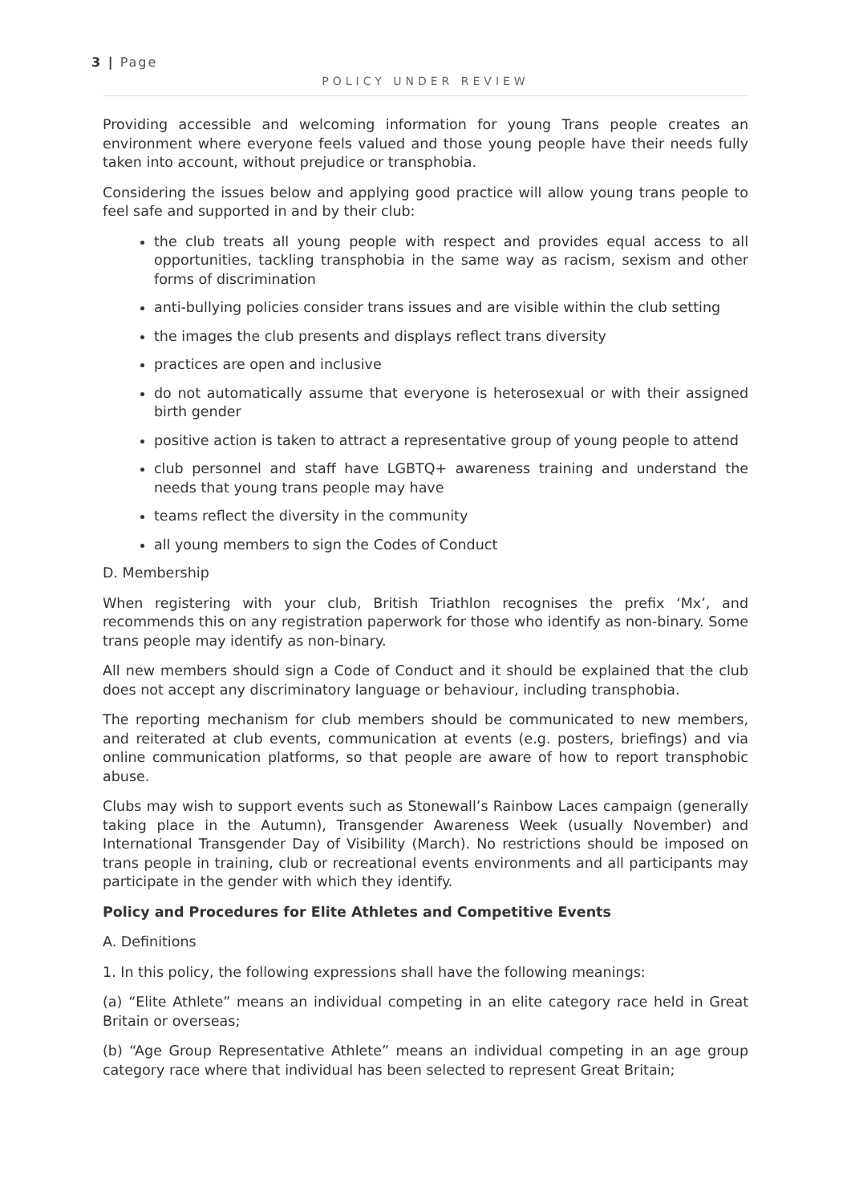3 | Page
POLICY UNDER REVIEW
Providing accessible and welcoming information for young Trans people creates an environment where everyone feels valued and those young people have their needs fully taken into account, without prejudice or transphobia.
Considering the issues below and applying good practice will allow young trans people to feel safe and supported in and by their club:
the club treats all young people with respect and provides equal access to all opportunities, tackling transphobia in the same way as racism, sexism and other forms of discrimination
anti-bullying policies consider trans issues and are visible within the club setting
the images the club presents and displays reflect trans diversity
practices are open and inclusive
do not automatically assume that everyone is heterosexual or with their assigned birth gender
positive action is taken to attract a representative group of young people to attend
club personnel and staff have LGBTQ+ awareness training and understand the needs that young trans people may have
teams reflect the diversity in the community
all young members to sign the Codes of Conduct
D. Membership
When registering with your club, British Triathlon recognises the prefix ‘Mx’, and recommends this on any registration paperwork for those who identify as non-binary. Some trans people may identify as non-binary.
All new members should sign a Code of Conduct and it should be explained that the club does not accept any discriminatory language or behaviour, including transphobia.
The reporting mechanism for club members should be communicated to new members, and reiterated at club events, communication at events (e.g. posters, briefings) and via online communication platforms, so that people are aware of how to report transphobic abuse.
Clubs may wish to support events such as Stonewall’s Rainbow Laces campaign (generally taking place in the Autumn), Transgender Awareness Week (usually November) and International Transgender Day of Visibility (March). No restrictions should be imposed on trans people in training, club or recreational events environments and all participants may participate in the gender with which they identify.
Policy and Procedures for Elite Athletes and Competitive Events
A. Definitions
1. In this policy, the following expressions shall have the following meanings:
(a) “Elite Athlete” means an individual competing in an elite category race held in Great Britain or overseas;
(b) “Age Group Representative Athlete” means an individual competing in an age group category race where that individual has been selected to represent Great Britain;